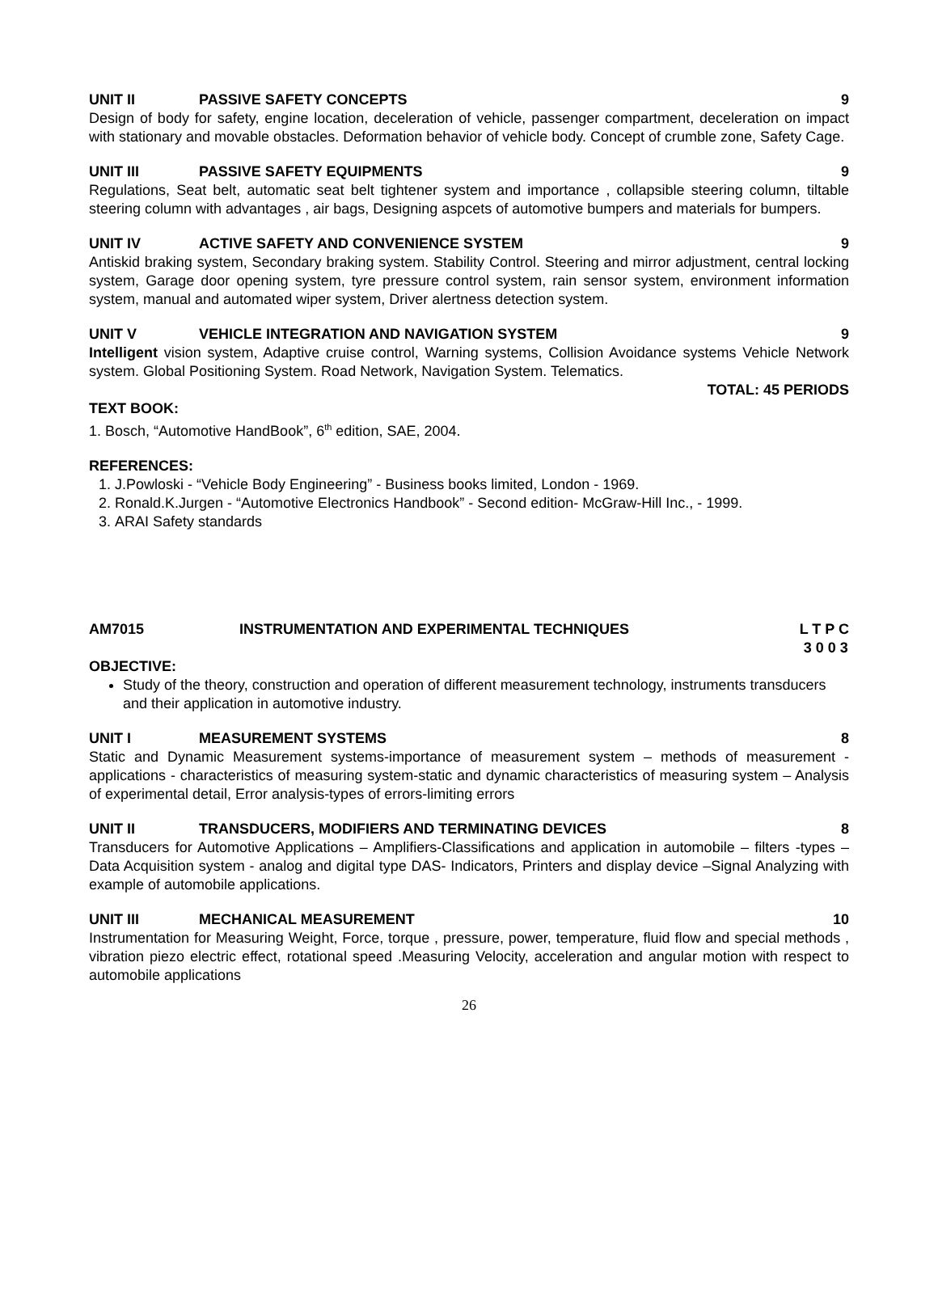UNIT II PASSIVE SAFETY CONCEPTS 9
Design of body for safety, engine location, deceleration of vehicle, passenger compartment, deceleration on impact with stationary and movable obstacles. Deformation behavior of vehicle body. Concept of crumble zone, Safety Cage.
UNIT III PASSIVE SAFETY EQUIPMENTS 9
Regulations, Seat belt, automatic seat belt tightener system and importance , collapsible steering column, tiltable steering column with advantages , air bags, Designing aspcets of automotive bumpers and materials for bumpers.
UNIT IV ACTIVE SAFETY AND CONVENIENCE SYSTEM 9
Antiskid braking system, Secondary braking system. Stability Control. Steering and mirror adjustment, central locking system, Garage door opening system, tyre pressure control system, rain sensor system, environment information system, manual and automated wiper system, Driver alertness detection system.
UNIT V VEHICLE INTEGRATION AND NAVIGATION SYSTEM 9
Intelligent vision system, Adaptive cruise control, Warning systems, Collision Avoidance systems Vehicle Network system. Global Positioning System. Road Network, Navigation System. Telematics.
TOTAL: 45 PERIODS
TEXT BOOK:
1. Bosch, “Automotive HandBook”, 6<sup>th</sup> edition, SAE, 2004.
REFERENCES:
1. J.Powloski - “Vehicle Body Engineering” - Business books limited, London - 1969.
2. Ronald.K.Jurgen - “Automotive Electronics Handbook” - Second edition- McGraw-Hill Inc., - 1999.
3. ARAI Safety standards
AM7015 INSTRUMENTATION AND EXPERIMENTAL TECHNIQUES L T P C
3 0 0 3
OBJECTIVE:
Study of the theory, construction and operation of different measurement technology, instruments transducers and their application in automotive industry.
UNIT I MEASUREMENT SYSTEMS 8
Static and Dynamic Measurement systems-importance of measurement system – methods of measurement -applications - characteristics of measuring system-static and dynamic characteristics of measuring system – Analysis of experimental detail, Error analysis-types of errors-limiting errors
UNIT II TRANSDUCERS, MODIFIERS AND TERMINATING DEVICES 8
Transducers for Automotive Applications – Amplifiers-Classifications and application in automobile – filters -types – Data Acquisition system - analog and digital type DAS- Indicators, Printers and display device –Signal Analyzing with example of automobile applications.
UNIT III MECHANICAL MEASUREMENT 10
Instrumentation for Measuring Weight, Force, torque , pressure, power, temperature, fluid flow and special methods , vibration piezo electric effect, rotational speed .Measuring Velocity, acceleration and angular motion with respect to automobile applications
26